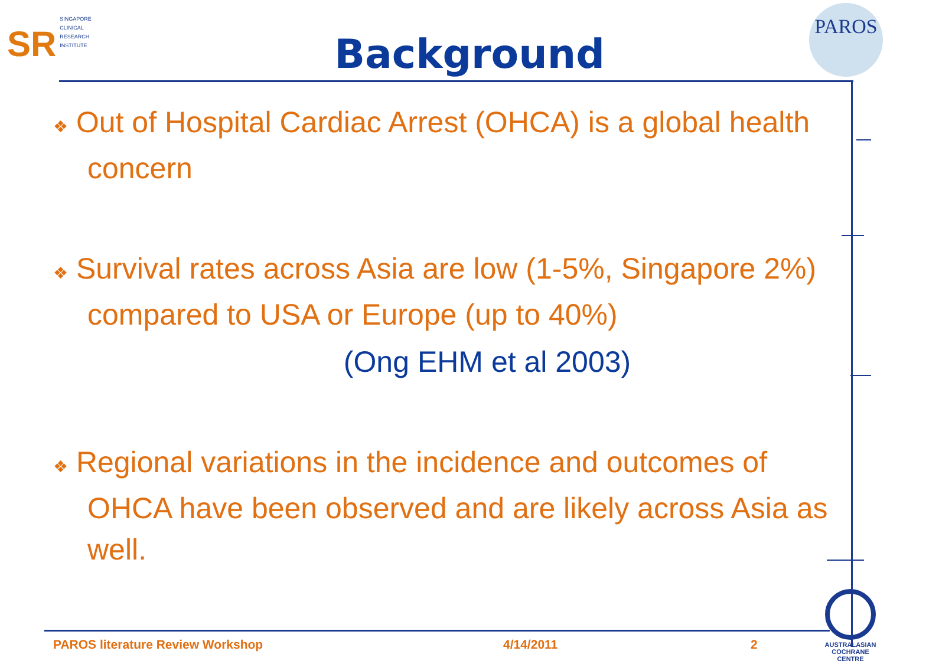SR SINGAPORE
CLINICAL
RESEARCH
INSTITUTE
PAROS
Background
❖ Out of Hospital Cardiac Arrest (OHCA) is a global health concern
❖ Survival rates across Asia are low (1-5%, Singapore 2%) compared to USA or Europe (up to 40%)
(Ong EHM et al 2003)
❖ Regional variations in the incidence and outcomes of OHCA have been observed and are likely across Asia as well.
PAROS literature Review Workshop
4/14/2011 2
AUSTRALASIAN COCHRANE CENTRE